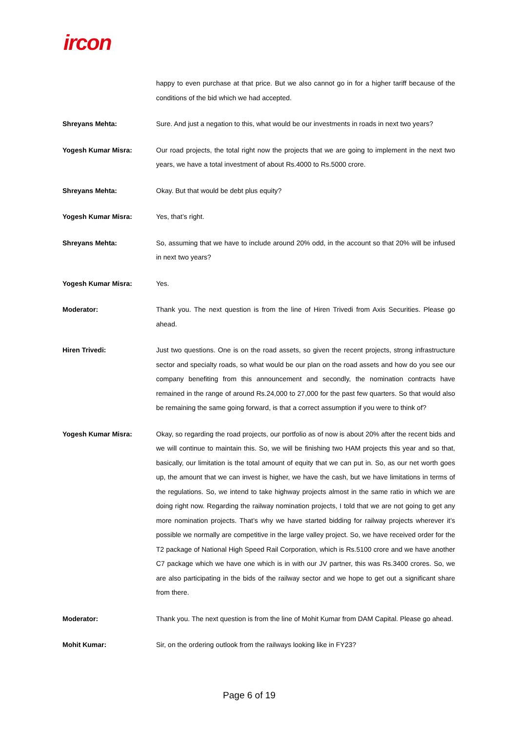ircon
happy to even purchase at that price. But we also cannot go in for a higher tariff because of the conditions of the bid which we had accepted.
Shreyans Mehta: Sure. And just a negation to this, what would be our investments in roads in next two years?
Yogesh Kumar Misra: Our road projects, the total right now the projects that we are going to implement in the next two years, we have a total investment of about Rs.4000 to Rs.5000 crore.
Shreyans Mehta: Okay. But that would be debt plus equity?
Yogesh Kumar Misra: Yes, that’s right.
Shreyans Mehta: So, assuming that we have to include around 20% odd, in the account so that 20% will be infused in next two years?
Yogesh Kumar Misra: Yes.
Moderator: Thank you. The next question is from the line of Hiren Trivedi from Axis Securities. Please go ahead.
Hiren Trivedi: Just two questions. One is on the road assets, so given the recent projects, strong infrastructure sector and specialty roads, so what would be our plan on the road assets and how do you see our company benefiting from this announcement and secondly, the nomination contracts have remained in the range of around Rs.24,000 to 27,000 for the past few quarters. So that would also be remaining the same going forward, is that a correct assumption if you were to think of?
Yogesh Kumar Misra: Okay, so regarding the road projects, our portfolio as of now is about 20% after the recent bids and we will continue to maintain this. So, we will be finishing two HAM projects this year and so that, basically, our limitation is the total amount of equity that we can put in. So, as our net worth goes up, the amount that we can invest is higher, we have the cash, but we have limitations in terms of the regulations. So, we intend to take highway projects almost in the same ratio in which we are doing right now. Regarding the railway nomination projects, I told that we are not going to get any more nomination projects. That’s why we have started bidding for railway projects wherever it’s possible we normally are competitive in the large valley project. So, we have received order for the T2 package of National High Speed Rail Corporation, which is Rs.5100 crore and we have another C7 package which we have one which is in with our JV partner, this was Rs.3400 crores. So, we are also participating in the bids of the railway sector and we hope to get out a significant share from there.
Moderator: Thank you. The next question is from the line of Mohit Kumar from DAM Capital. Please go ahead.
Mohit Kumar: Sir, on the ordering outlook from the railways looking like in FY23?
Page 6 of 19